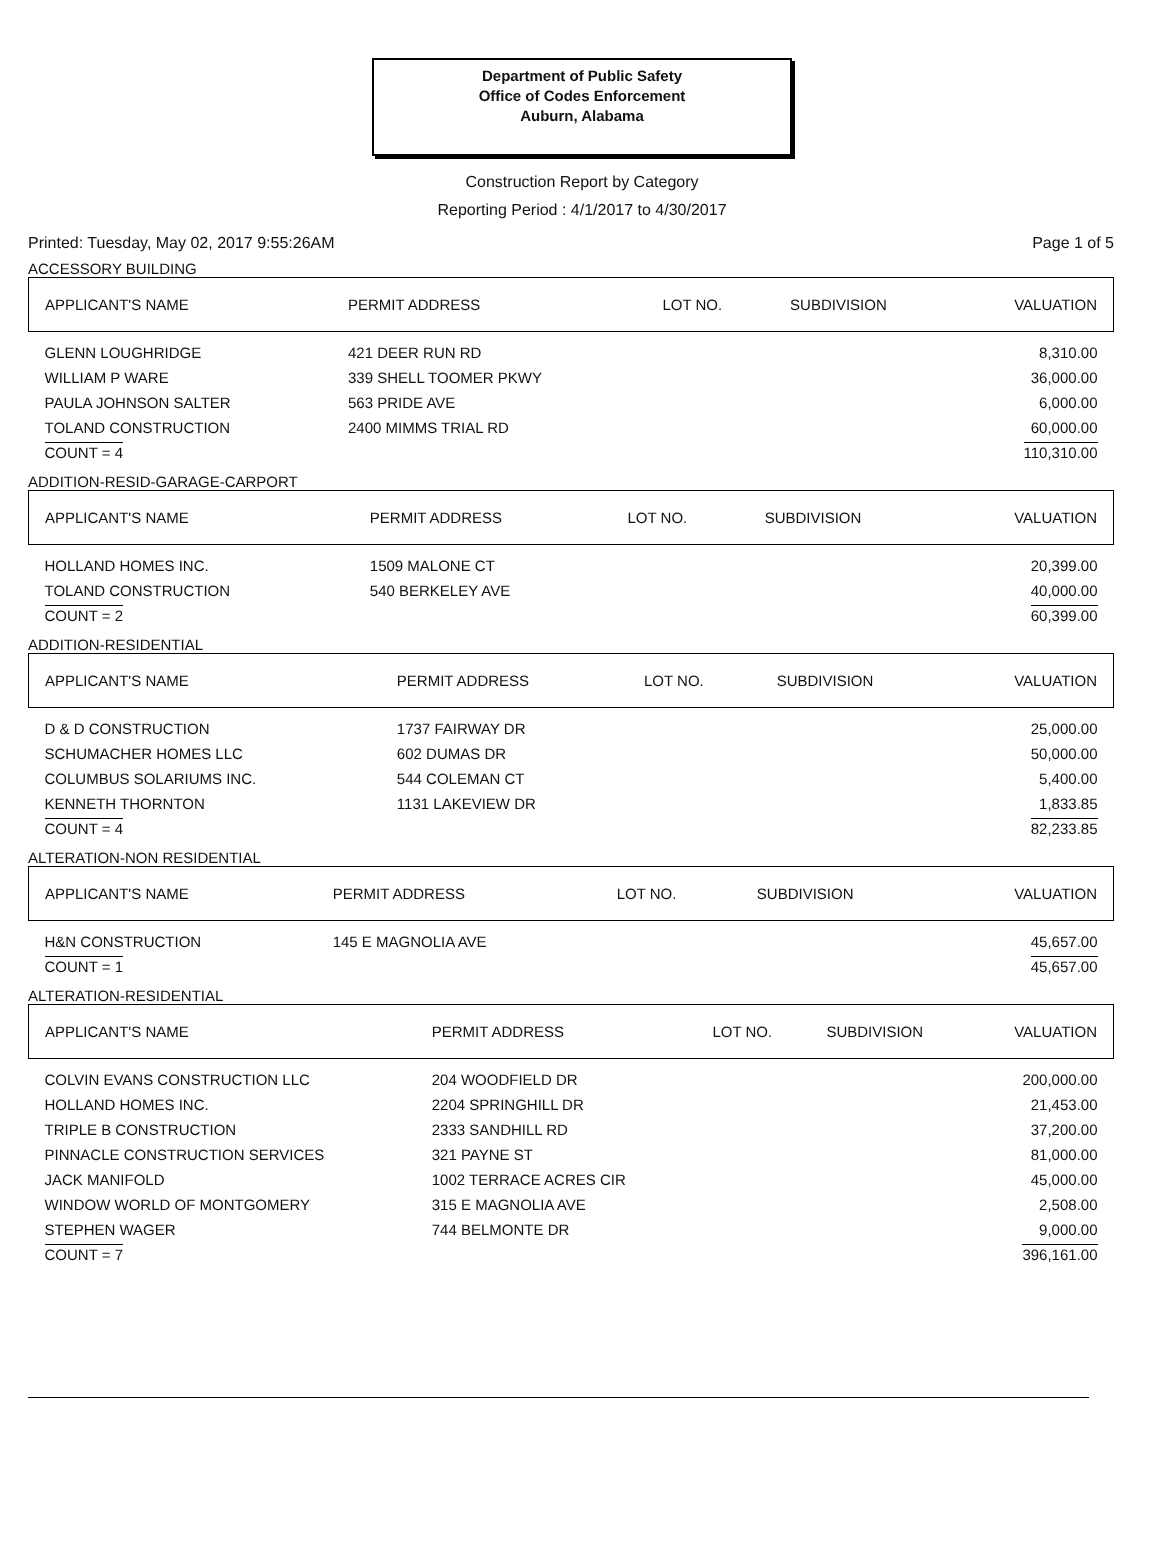Department of Public Safety
Office of Codes Enforcement
Auburn, Alabama
Construction Report by Category
Reporting Period : 4/1/2017 to 4/30/2017
Printed: Tuesday, May 02, 2017 9:55:26AM Page 1 of 5
ACCESSORY BUILDING
| APPLICANT'S NAME | PERMIT ADDRESS | LOT NO. | SUBDIVISION | VALUATION |
| --- | --- | --- | --- | --- |
| GLENN LOUGHRIDGE | 421 DEER RUN RD | | | 8,310.00 |
| WILLIAM P WARE | 339 SHELL TOOMER PKWY | | | 36,000.00 |
| PAULA JOHNSON SALTER | 563 PRIDE AVE | | | 6,000.00 |
| TOLAND CONSTRUCTION | 2400 MIMMS TRIAL RD | | | 60,000.00 |
| COUNT = 4 | | | | 110,310.00 |
ADDITION-RESID-GARAGE-CARPORT
| APPLICANT'S NAME | PERMIT ADDRESS | LOT NO. | SUBDIVISION | VALUATION |
| --- | --- | --- | --- | --- |
| HOLLAND HOMES INC. | 1509 MALONE CT | | | 20,399.00 |
| TOLAND CONSTRUCTION | 540 BERKELEY AVE | | | 40,000.00 |
| COUNT = 2 | | | | 60,399.00 |
ADDITION-RESIDENTIAL
| APPLICANT'S NAME | PERMIT ADDRESS | LOT NO. | SUBDIVISION | VALUATION |
| --- | --- | --- | --- | --- |
| D & D CONSTRUCTION | 1737 FAIRWAY DR | | | 25,000.00 |
| SCHUMACHER HOMES LLC | 602 DUMAS DR | | | 50,000.00 |
| COLUMBUS SOLARIUMS INC. | 544 COLEMAN CT | | | 5,400.00 |
| KENNETH THORNTON | 1131 LAKEVIEW DR | | | 1,833.85 |
| COUNT = 4 | | | | 82,233.85 |
ALTERATION-NON RESIDENTIAL
| APPLICANT'S NAME | PERMIT ADDRESS | LOT NO. | SUBDIVISION | VALUATION |
| --- | --- | --- | --- | --- |
| H&N CONSTRUCTION | 145 E MAGNOLIA AVE | | | 45,657.00 |
| COUNT = 1 | | | | 45,657.00 |
ALTERATION-RESIDENTIAL
| APPLICANT'S NAME | PERMIT ADDRESS | LOT NO. | SUBDIVISION | VALUATION |
| --- | --- | --- | --- | --- |
| COLVIN EVANS CONSTRUCTION LLC | 204 WOODFIELD DR | | | 200,000.00 |
| HOLLAND HOMES INC. | 2204 SPRINGHILL DR | | | 21,453.00 |
| TRIPLE B CONSTRUCTION | 2333 SANDHILL RD | | | 37,200.00 |
| PINNACLE CONSTRUCTION SERVICES | 321 PAYNE ST | | | 81,000.00 |
| JACK MANIFOLD | 1002 TERRACE ACRES CIR | | | 45,000.00 |
| WINDOW WORLD OF MONTGOMERY | 315 E MAGNOLIA AVE | | | 2,508.00 |
| STEPHEN WAGER | 744 BELMONTE DR | | | 9,000.00 |
| COUNT = 7 | | | | 396,161.00 |